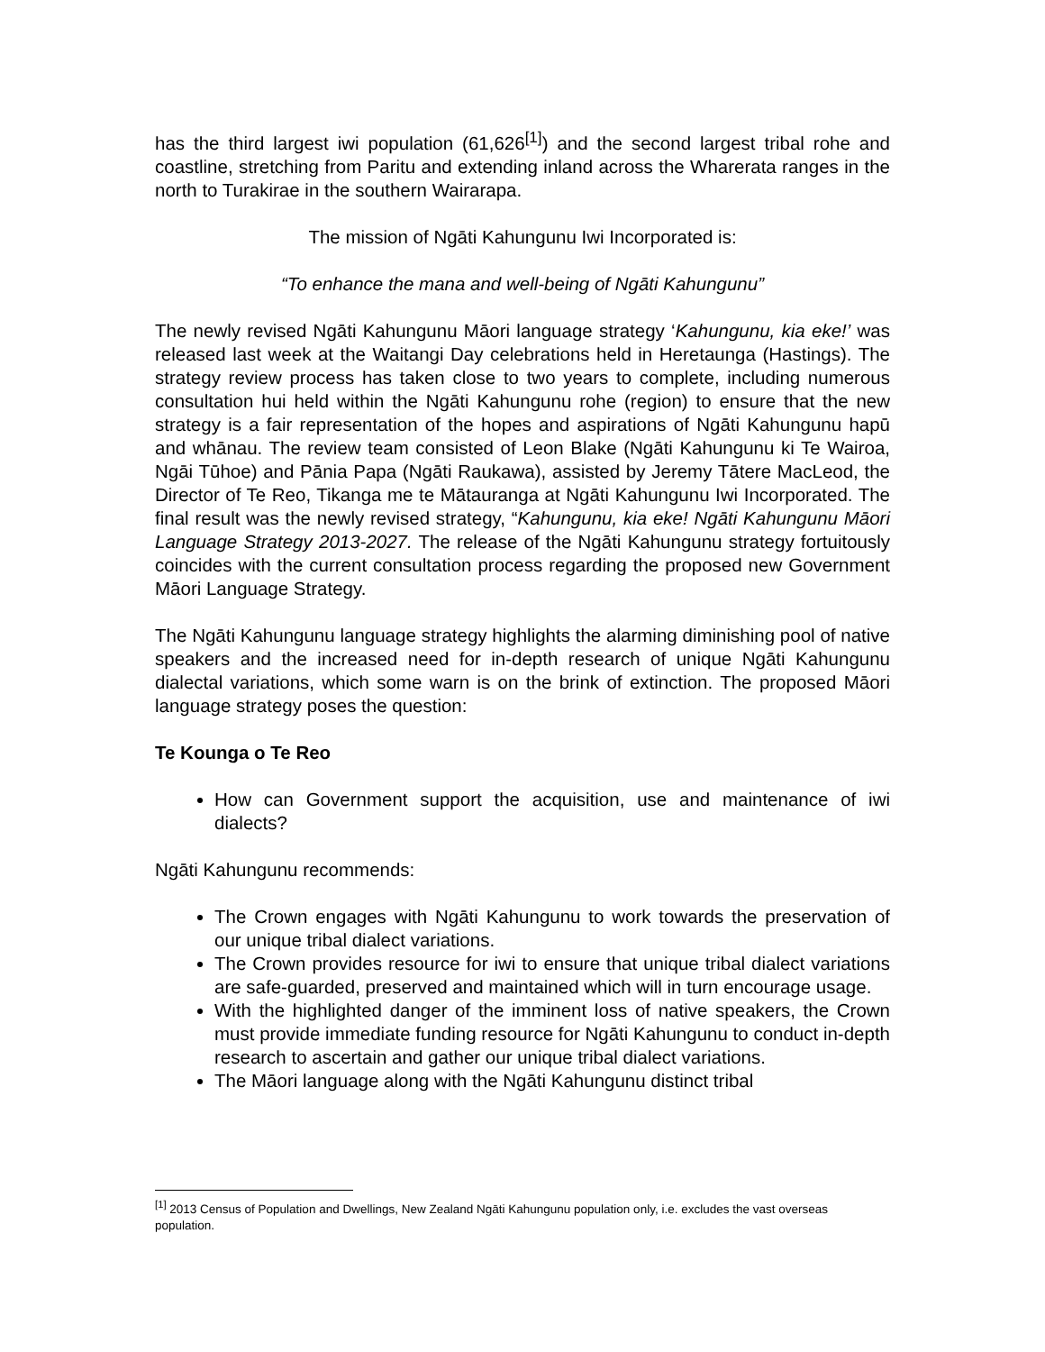has the third largest iwi population (61,626<sup>[1]</sup>) and the second largest tribal rohe and coastline, stretching from Paritu and extending inland across the Wharerata ranges in the north to Turakirae in the southern Wairarapa.
The mission of Ngāti Kahungunu Iwi Incorporated is:
“To enhance the mana and well-being of Ngāti Kahungunu”
The newly revised Ngāti Kahungunu Māori language strategy ‘Kahungunu, kia eke!’ was released last week at the Waitangi Day celebrations held in Heretaunga (Hastings). The strategy review process has taken close to two years to complete, including numerous consultation hui held within the Ngāti Kahungunu rohe (region) to ensure that the new strategy is a fair representation of the hopes and aspirations of Ngāti Kahungunu hapū and whānau. The review team consisted of Leon Blake (Ngāti Kahungunu ki Te Wairoa, Ngāi Tūhoe) and Pānia Papa (Ngāti Raukawa), assisted by Jeremy Tātere MacLeod, the Director of Te Reo, Tikanga me te Mātauranga at Ngāti Kahungunu Iwi Incorporated. The final result was the newly revised strategy, “Kahungunu, kia eke! Ngāti Kahungunu Māori Language Strategy 2013-2027. The release of the Ngāti Kahungunu strategy fortuitously coincides with the current consultation process regarding the proposed new Government Māori Language Strategy.
The Ngāti Kahungunu language strategy highlights the alarming diminishing pool of native speakers and the increased need for in-depth research of unique Ngāti Kahungunu dialectal variations, which some warn is on the brink of extinction. The proposed Māori language strategy poses the question:
Te Kounga o Te Reo
How can Government support the acquisition, use and maintenance of iwi dialects?
Ngāti Kahungunu recommends:
The Crown engages with Ngāti Kahungunu to work towards the preservation of our unique tribal dialect variations.
The Crown provides resource for iwi to ensure that unique tribal dialect variations are safe-guarded, preserved and maintained which will in turn encourage usage.
With the highlighted danger of the imminent loss of native speakers, the Crown must provide immediate funding resource for Ngāti Kahungunu to conduct in-depth research to ascertain and gather our unique tribal dialect variations.
The Māori language along with the Ngāti Kahungunu distinct tribal
<sup>[1]</sup> 2013 Census of Population and Dwellings, New Zealand Ngāti Kahungunu population only, i.e. excludes the vast overseas population.